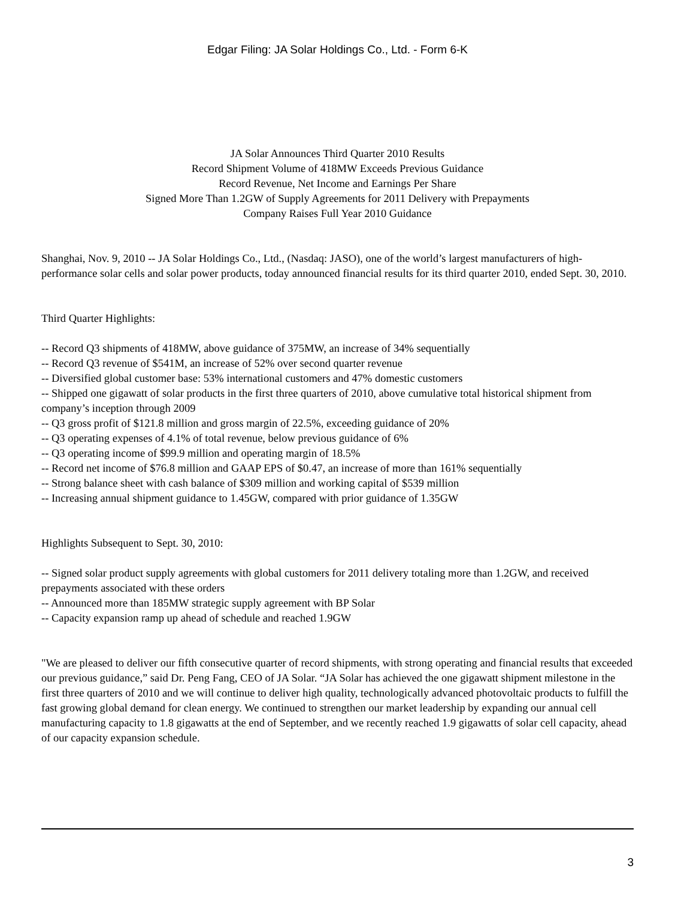Edgar Filing: JA Solar Holdings Co., Ltd. - Form 6-K
JA Solar Announces Third Quarter 2010 Results
Record Shipment Volume of 418MW Exceeds Previous Guidance
Record Revenue, Net Income and Earnings Per Share
Signed More Than 1.2GW of Supply Agreements for 2011 Delivery with Prepayments
Company Raises Full Year 2010 Guidance
Shanghai, Nov. 9, 2010 -- JA Solar Holdings Co., Ltd., (Nasdaq: JASO), one of the world’s largest manufacturers of high-performance solar cells and solar power products, today announced financial results for its third quarter 2010, ended Sept. 30, 2010.
Third Quarter Highlights:
-- Record Q3 shipments of 418MW, above guidance of 375MW, an increase of 34% sequentially
-- Record Q3 revenue of $541M, an increase of 52% over second quarter revenue
-- Diversified global customer base: 53% international customers and 47% domestic customers
-- Shipped one gigawatt of solar products in the first three quarters of 2010, above cumulative total historical shipment from company’s inception through 2009
-- Q3 gross profit of $121.8 million and gross margin of 22.5%, exceeding guidance of 20%
-- Q3 operating expenses of 4.1% of total revenue, below previous guidance of 6%
-- Q3 operating income of $99.9 million and operating margin of 18.5%
-- Record net income of $76.8 million and GAAP EPS of $0.47, an increase of more than 161% sequentially
-- Strong balance sheet with cash balance of $309 million and working capital of $539 million
-- Increasing annual shipment guidance to 1.45GW, compared with prior guidance of 1.35GW
Highlights Subsequent to Sept. 30, 2010:
-- Signed solar product supply agreements with global customers for 2011 delivery totaling more than 1.2GW, and received prepayments associated with these orders
-- Announced more than 185MW strategic supply agreement with BP Solar
-- Capacity expansion ramp up ahead of schedule and reached 1.9GW
"We are pleased to deliver our fifth consecutive quarter of record shipments, with strong operating and financial results that exceeded our previous guidance,” said Dr. Peng Fang, CEO of JA Solar. “JA Solar has achieved the one gigawatt shipment milestone in the first three quarters of 2010 and we will continue to deliver high quality, technologically advanced photovoltaic products to fulfill the fast growing global demand for clean energy. We continued to strengthen our market leadership by expanding our annual cell manufacturing capacity to 1.8 gigawatts at the end of September, and we recently reached 1.9 gigawatts of solar cell capacity, ahead of our capacity expansion schedule.
3